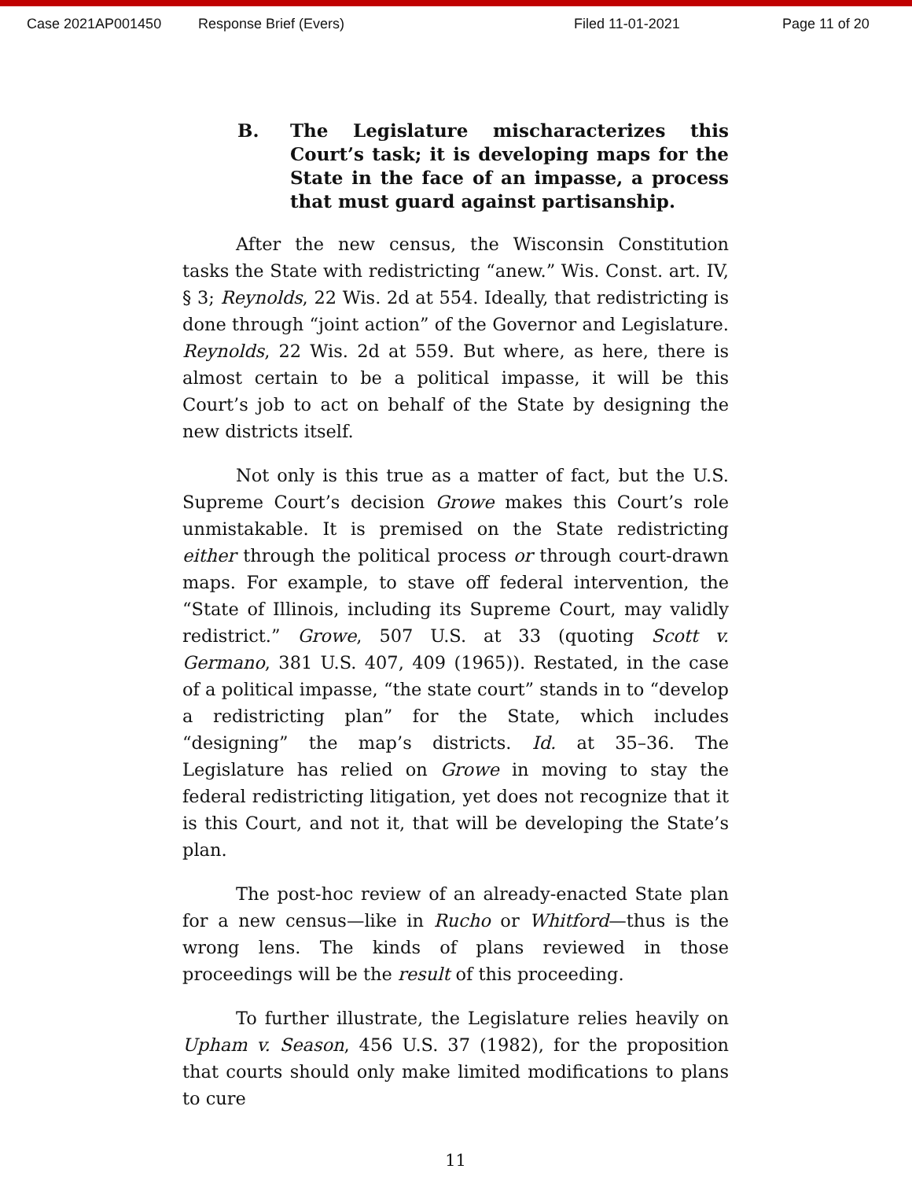Case 2021AP001450 Response Brief (Evers) Filed 11-01-2021 Page 11 of 20
B. The Legislature mischaracterizes this Court’s task; it is developing maps for the State in the face of an impasse, a process that must guard against partisanship.
After the new census, the Wisconsin Constitution tasks the State with redistricting “anew.” Wis. Const. art. IV, § 3; Reynolds, 22 Wis. 2d at 554. Ideally, that redistricting is done through “joint action” of the Governor and Legislature. Reynolds, 22 Wis. 2d at 559. But where, as here, there is almost certain to be a political impasse, it will be this Court’s job to act on behalf of the State by designing the new districts itself.
Not only is this true as a matter of fact, but the U.S. Supreme Court’s decision Growe makes this Court’s role unmistakable. It is premised on the State redistricting either through the political process or through court-drawn maps. For example, to stave off federal intervention, the “State of Illinois, including its Supreme Court, may validly redistrict.” Growe, 507 U.S. at 33 (quoting Scott v. Germano, 381 U.S. 407, 409 (1965)). Restated, in the case of a political impasse, “the state court” stands in to “develop a redistricting plan” for the State, which includes “designing” the map’s districts. Id. at 35–36. The Legislature has relied on Growe in moving to stay the federal redistricting litigation, yet does not recognize that it is this Court, and not it, that will be developing the State’s plan.
The post-hoc review of an already-enacted State plan for a new census—like in Rucho or Whitford—thus is the wrong lens. The kinds of plans reviewed in those proceedings will be the result of this proceeding.
To further illustrate, the Legislature relies heavily on Upham v. Season, 456 U.S. 37 (1982), for the proposition that courts should only make limited modifications to plans to cure
11